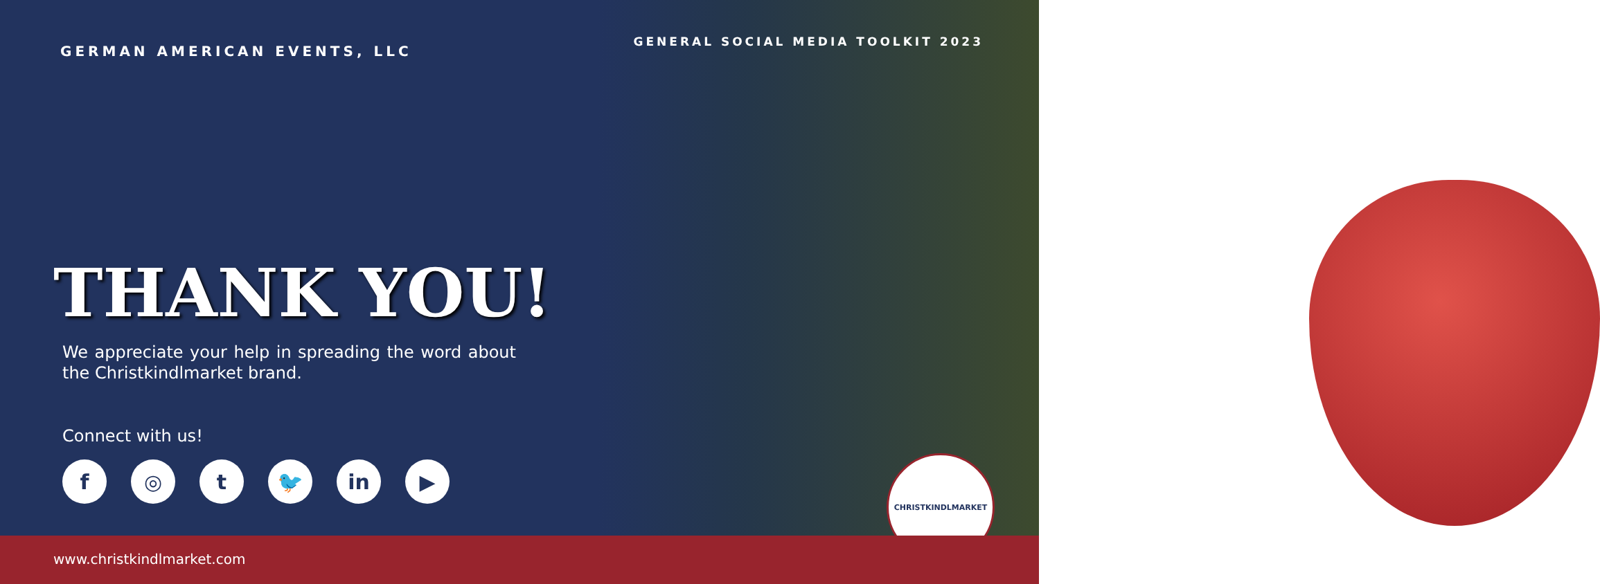GERMAN AMERICAN EVENTS, LLC
GENERAL SOCIAL MEDIA TOOLKIT 2023
THANK YOU!
We appreciate your help in spreading the word about the Christkindlmarket brand.
Connect with us!
f ◎ t 🐦 in ▶
CHRISTKINDLMARKET
www.christkindlmarket.com